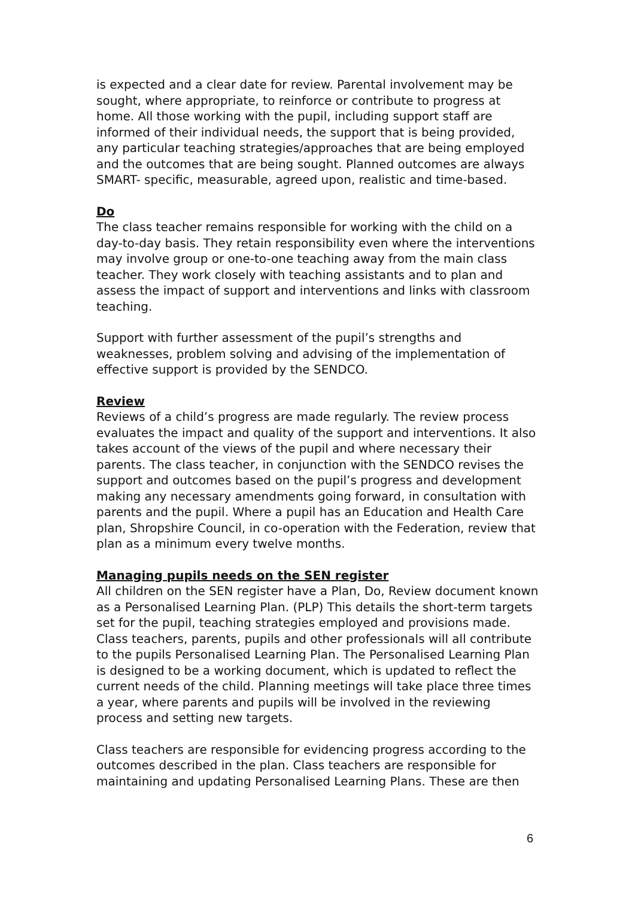is expected and a clear date for review. Parental involvement may be sought, where appropriate, to reinforce or contribute to progress at home. All those working with the pupil, including support staff are informed of their individual needs, the support that is being provided, any particular teaching strategies/approaches that are being employed and the outcomes that are being sought. Planned outcomes are always SMART- specific, measurable, agreed upon, realistic and time-based.
Do
The class teacher remains responsible for working with the child on a day-to-day basis. They retain responsibility even where the interventions may involve group or one-to-one teaching away from the main class teacher. They work closely with teaching assistants and to plan and assess the impact of support and interventions and links with classroom teaching.
Support with further assessment of the pupil’s strengths and weaknesses, problem solving and advising of the implementation of effective support is provided by the SENDCO.
Review
Reviews of a child’s progress are made regularly. The review process evaluates the impact and quality of the support and interventions. It also takes account of the views of the pupil and where necessary their parents. The class teacher, in conjunction with the SENDCO revises the support and outcomes based on the pupil’s progress and development making any necessary amendments going forward, in consultation with parents and the pupil. Where a pupil has an Education and Health Care plan, Shropshire Council, in co-operation with the Federation, review that plan as a minimum every twelve months.
Managing pupils needs on the SEN register
All children on the SEN register have a Plan, Do, Review document known as a Personalised Learning Plan. (PLP) This details the short-term targets set for the pupil, teaching strategies employed and provisions made. Class teachers, parents, pupils and other professionals will all contribute to the pupils Personalised Learning Plan. The Personalised Learning Plan is designed to be a working document, which is updated to reflect the current needs of the child. Planning meetings will take place three times a year, where parents and pupils will be involved in the reviewing process and setting new targets.
Class teachers are responsible for evidencing progress according to the outcomes described in the plan. Class teachers are responsible for maintaining and updating Personalised Learning Plans. These are then
6